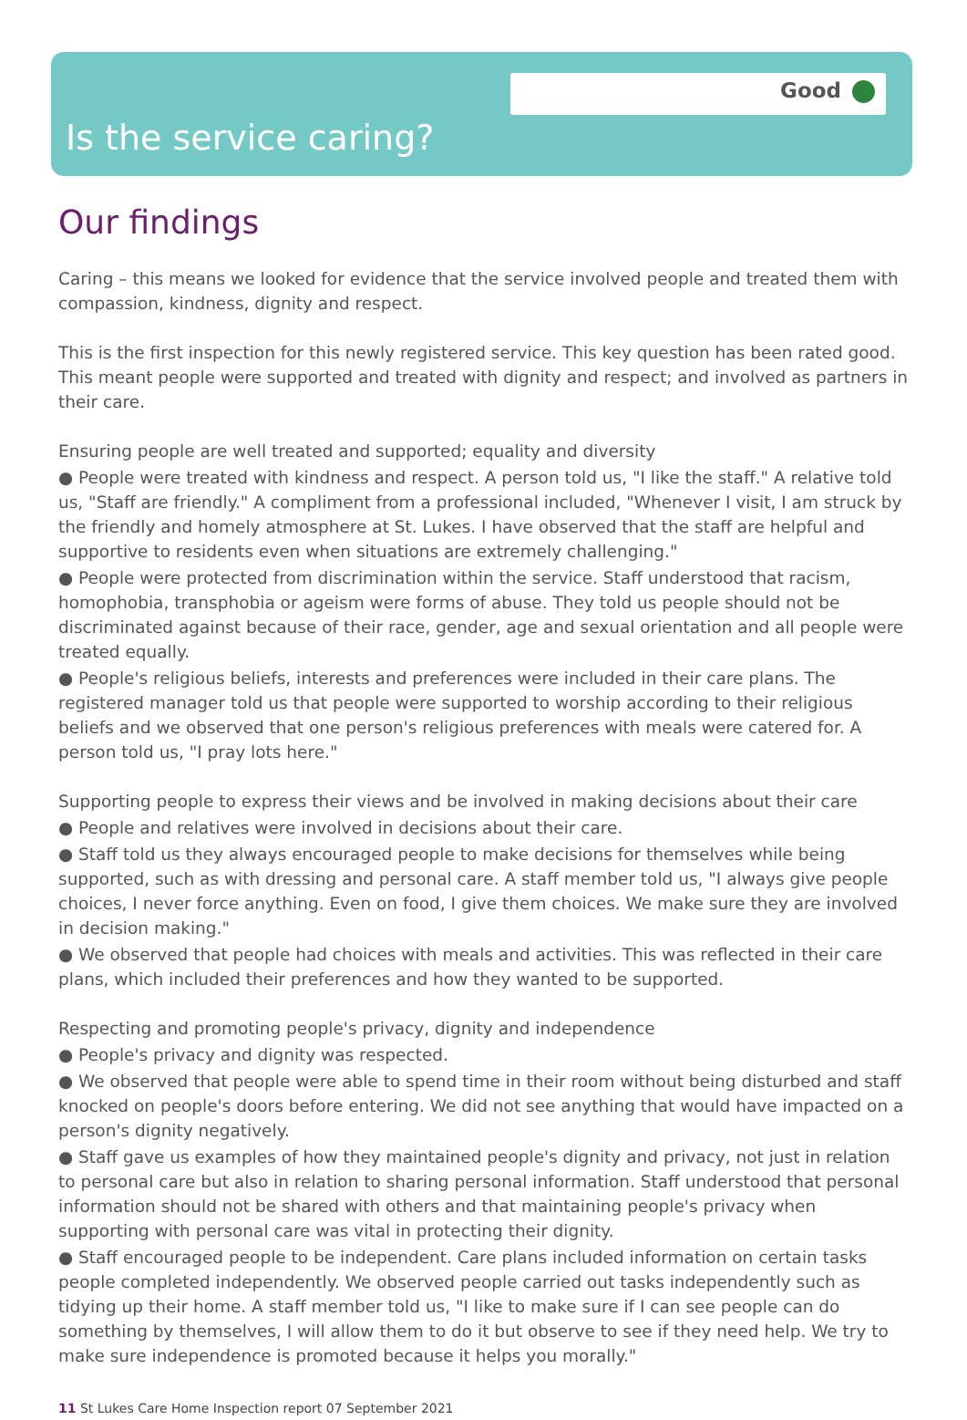Good
Is the service caring?
Our findings
Caring – this means we looked for evidence that the service involved people and treated them with compassion, kindness, dignity and respect.
This is the first inspection for this newly registered service. This key question has been rated good. This meant people were supported and treated with dignity and respect; and involved as partners in their care.
Ensuring people are well treated and supported; equality and diversity
● People were treated with kindness and respect. A person told us, "I like the staff." A relative told us, "Staff are friendly." A compliment from a professional included, "Whenever I visit, I am struck by the friendly and homely atmosphere at St. Lukes. I have observed that the staff are helpful and supportive to residents even when situations are extremely challenging."
● People were protected from discrimination within the service. Staff understood that racism, homophobia, transphobia or ageism were forms of abuse. They told us people should not be discriminated against because of their race, gender, age and sexual orientation and all people were treated equally.
● People's religious beliefs, interests and preferences were included in their care plans. The registered manager told us that people were supported to worship according to their religious beliefs and we observed that one person's religious preferences with meals were catered for. A person told us, "I pray lots here."
Supporting people to express their views and be involved in making decisions about their care
● People and relatives were involved in decisions about their care.
● Staff told us they always encouraged people to make decisions for themselves while being supported, such as with dressing and personal care. A staff member told us, "I always give people choices, I never force anything. Even on food, I give them choices. We make sure they are involved in decision making."
● We observed that people had choices with meals and activities. This was reflected in their care plans, which included their preferences and how they wanted to be supported.
Respecting and promoting people's privacy, dignity and independence
● People's privacy and dignity was respected.
● We observed that people were able to spend time in their room without being disturbed and staff knocked on people's doors before entering. We did not see anything that would have impacted on a person's dignity negatively.
● Staff gave us examples of how they maintained people's dignity and privacy, not just in relation to personal care but also in relation to sharing personal information. Staff understood that personal information should not be shared with others and that maintaining people's privacy when supporting with personal care was vital in protecting their dignity.
● Staff encouraged people to be independent. Care plans included information on certain tasks people completed independently. We observed people carried out tasks independently such as tidying up their home. A staff member told us, "I like to make sure if I can see people can do something by themselves, I will allow them to do it but observe to see if they need help. We try to make sure independence is promoted because it helps you morally."
11 St Lukes Care Home Inspection report 07 September 2021